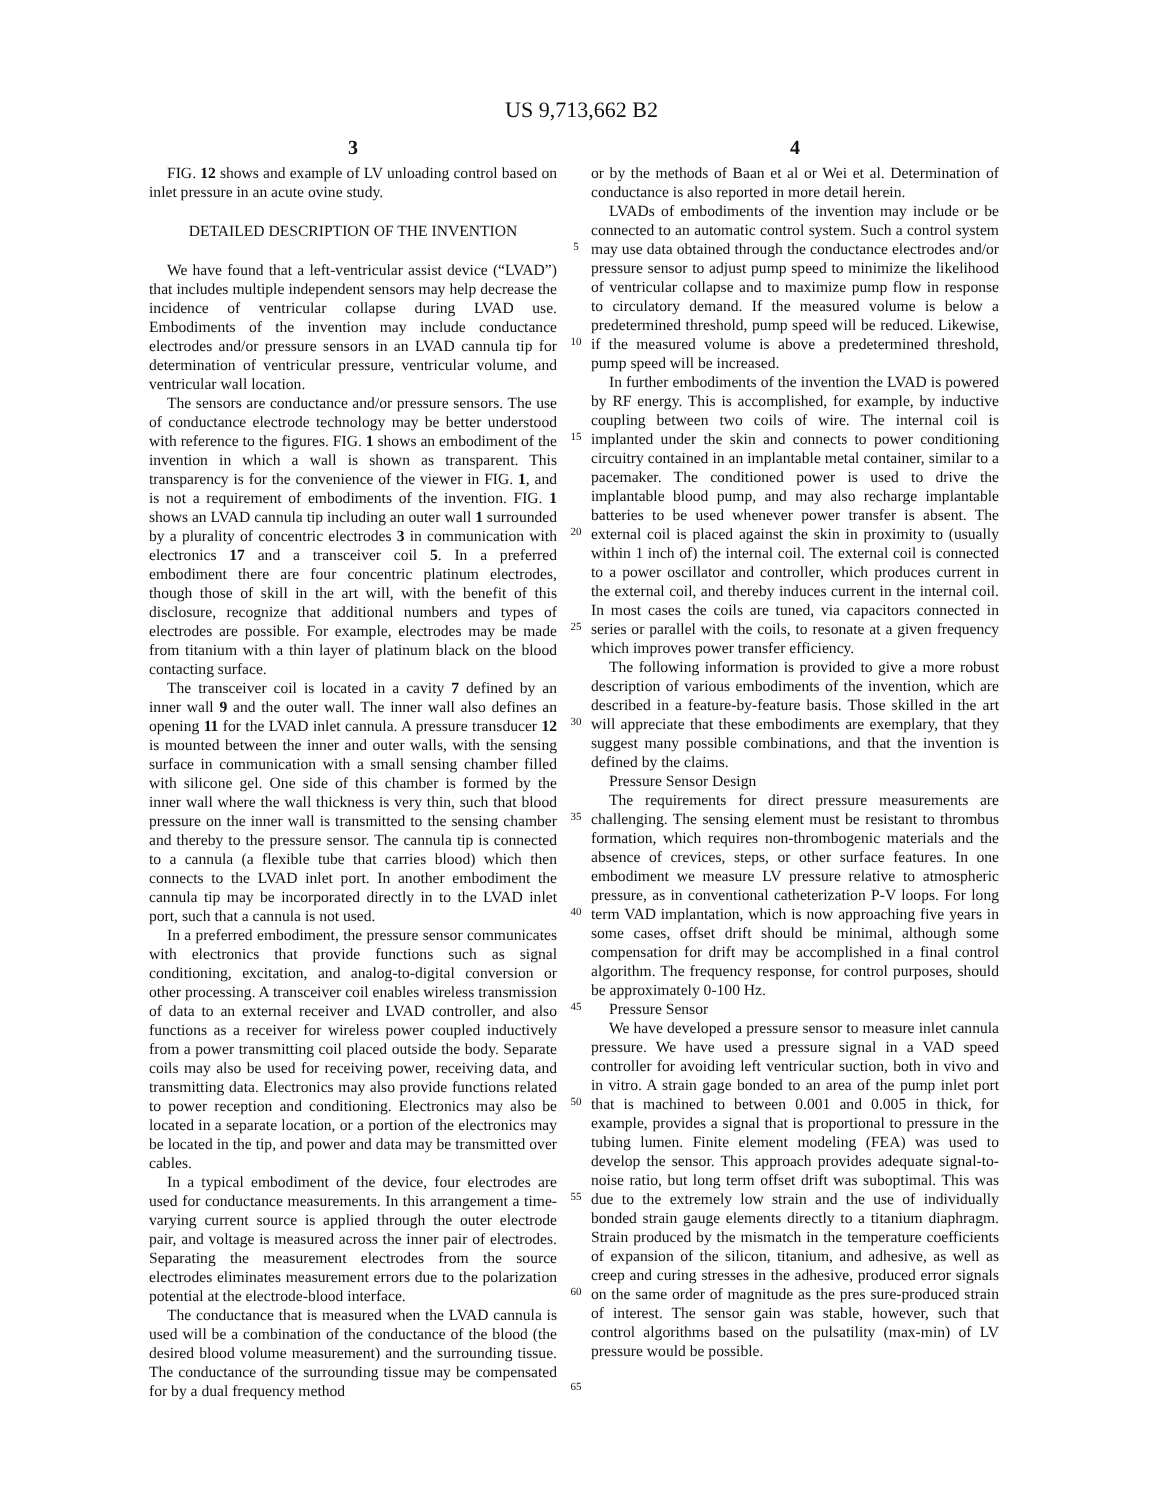US 9,713,662 B2
3
FIG. 12 shows and example of LV unloading control based on inlet pressure in an acute ovine study.
DETAILED DESCRIPTION OF THE INVENTION
We have found that a left-ventricular assist device (“LVAD”) that includes multiple independent sensors may help decrease the incidence of ventricular collapse during LVAD use. Embodiments of the invention may include conductance electrodes and/or pressure sensors in an LVAD cannula tip for determination of ventricular pressure, ventricular volume, and ventricular wall location.
The sensors are conductance and/or pressure sensors. The use of conductance electrode technology may be better understood with reference to the figures. FIG. 1 shows an embodiment of the invention in which a wall is shown as transparent. This transparency is for the convenience of the viewer in FIG. 1, and is not a requirement of embodiments of the invention. FIG. 1 shows an LVAD cannula tip including an outer wall 1 surrounded by a plurality of concentric electrodes 3 in communication with electronics 17 and a transceiver coil 5. In a preferred embodiment there are four concentric platinum electrodes, though those of skill in the art will, with the benefit of this disclosure, recognize that additional numbers and types of electrodes are possible. For example, electrodes may be made from titanium with a thin layer of platinum black on the blood contacting surface.
The transceiver coil is located in a cavity 7 defined by an inner wall 9 and the outer wall. The inner wall also defines an opening 11 for the LVAD inlet cannula. A pressure transducer 12 is mounted between the inner and outer walls, with the sensing surface in communication with a small sensing chamber filled with silicone gel. One side of this chamber is formed by the inner wall where the wall thickness is very thin, such that blood pressure on the inner wall is transmitted to the sensing chamber and thereby to the pressure sensor. The cannula tip is connected to a cannula (a flexible tube that carries blood) which then connects to the LVAD inlet port. In another embodiment the cannula tip may be incorporated directly in to the LVAD inlet port, such that a cannula is not used.
In a preferred embodiment, the pressure sensor communicates with electronics that provide functions such as signal conditioning, excitation, and analog-to-digital conversion or other processing. A transceiver coil enables wireless transmission of data to an external receiver and LVAD controller, and also functions as a receiver for wireless power coupled inductively from a power transmitting coil placed outside the body. Separate coils may also be used for receiving power, receiving data, and transmitting data. Electronics may also provide functions related to power reception and conditioning. Electronics may also be located in a separate location, or a portion of the electronics may be located in the tip, and power and data may be transmitted over cables.
In a typical embodiment of the device, four electrodes are used for conductance measurements. In this arrangement a time-varying current source is applied through the outer electrode pair, and voltage is measured across the inner pair of electrodes. Separating the measurement electrodes from the source electrodes eliminates measurement errors due to the polarization potential at the electrode-blood interface.
The conductance that is measured when the LVAD cannula is used will be a combination of the conductance of the blood (the desired blood volume measurement) and the surrounding tissue. The conductance of the surrounding tissue may be compensated for by a dual frequency method
4
or by the methods of Baan et al or Wei et al. Determination of conductance is also reported in more detail herein.
LVADs of embodiments of the invention may include or be connected to an automatic control system. Such a control system may use data obtained through the conductance electrodes and/or pressure sensor to adjust pump speed to minimize the likelihood of ventricular collapse and to maximize pump flow in response to circulatory demand. If the measured volume is below a predetermined threshold, pump speed will be reduced. Likewise, if the measured volume is above a predetermined threshold, pump speed will be increased.
In further embodiments of the invention the LVAD is powered by RF energy. This is accomplished, for example, by inductive coupling between two coils of wire. The internal coil is implanted under the skin and connects to power conditioning circuitry contained in an implantable metal container, similar to a pacemaker. The conditioned power is used to drive the implantable blood pump, and may also recharge implantable batteries to be used whenever power transfer is absent. The external coil is placed against the skin in proximity to (usually within 1 inch of) the internal coil. The external coil is connected to a power oscillator and controller, which produces current in the external coil, and thereby induces current in the internal coil. In most cases the coils are tuned, via capacitors connected in series or parallel with the coils, to resonate at a given frequency which improves power transfer efficiency.
The following information is provided to give a more robust description of various embodiments of the invention, which are described in a feature-by-feature basis. Those skilled in the art will appreciate that these embodiments are exemplary, that they suggest many possible combinations, and that the invention is defined by the claims.
Pressure Sensor Design
The requirements for direct pressure measurements are challenging. The sensing element must be resistant to thrombus formation, which requires non-thrombogenic materials and the absence of crevices, steps, or other surface features. In one embodiment we measure LV pressure relative to atmospheric pressure, as in conventional catheterization P-V loops. For long term VAD implantation, which is now approaching five years in some cases, offset drift should be minimal, although some compensation for drift may be accomplished in a final control algorithm. The frequency response, for control purposes, should be approximately 0-100 Hz.
Pressure Sensor
We have developed a pressure sensor to measure inlet cannula pressure. We have used a pressure signal in a VAD speed controller for avoiding left ventricular suction, both in vivo and in vitro. A strain gage bonded to an area of the pump inlet port that is machined to between 0.001 and 0.005 in thick, for example, provides a signal that is proportional to pressure in the tubing lumen. Finite element modeling (FEA) was used to develop the sensor. This approach provides adequate signal-to-noise ratio, but long term offset drift was suboptimal. This was due to the extremely low strain and the use of individually bonded strain gauge elements directly to a titanium diaphragm. Strain produced by the mismatch in the temperature coefficients of expansion of the silicon, titanium, and adhesive, as well as creep and curing stresses in the adhesive, produced error signals on the same order of magnitude as the pres sure-produced strain of interest. The sensor gain was stable, however, such that control algorithms based on the pulsatility (max-min) of LV pressure would be possible.
5
10
15
20
25
30
35
40
45
50
55
60
65